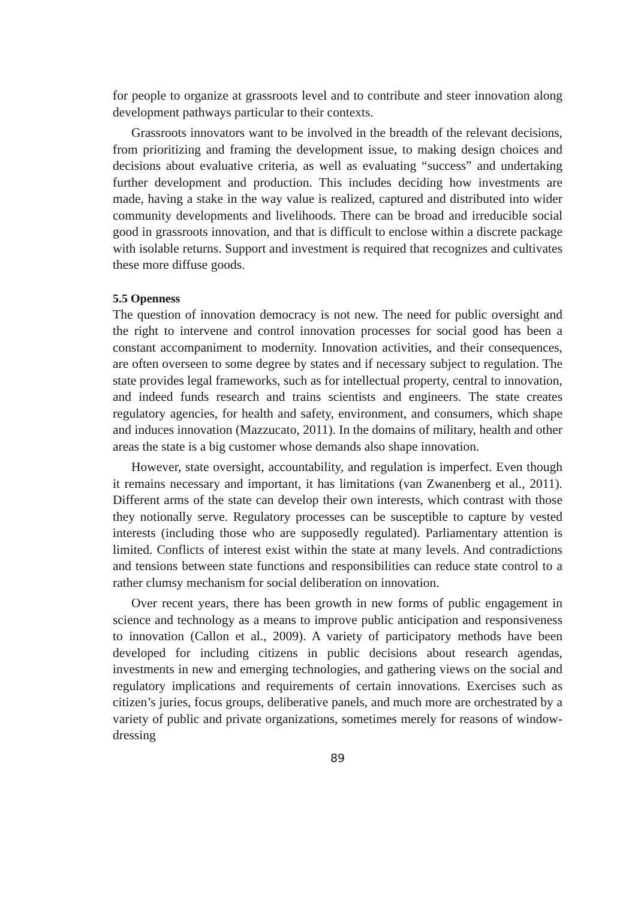for people to organize at grassroots level and to contribute and steer innovation along development pathways particular to their contexts.
Grassroots innovators want to be involved in the breadth of the relevant decisions, from prioritizing and framing the development issue, to making design choices and decisions about evaluative criteria, as well as evaluating “success” and undertaking further development and production. This includes deciding how investments are made, having a stake in the way value is realized, captured and distributed into wider community developments and livelihoods. There can be broad and irreducible social good in grassroots innovation, and that is difficult to enclose within a discrete package with isolable returns. Support and investment is required that recognizes and cultivates these more diffuse goods.
5.5 Openness
The question of innovation democracy is not new. The need for public oversight and the right to intervene and control innovation processes for social good has been a constant accompaniment to modernity. Innovation activities, and their consequences, are often overseen to some degree by states and if necessary subject to regulation. The state provides legal frameworks, such as for intellectual property, central to innovation, and indeed funds research and trains scientists and engineers. The state creates regulatory agencies, for health and safety, environment, and consumers, which shape and induces innovation (Mazzucato, 2011). In the domains of military, health and other areas the state is a big customer whose demands also shape innovation.
However, state oversight, accountability, and regulation is imperfect. Even though it remains necessary and important, it has limitations (van Zwanenberg et al., 2011). Different arms of the state can develop their own interests, which contrast with those they notionally serve. Regulatory processes can be susceptible to capture by vested interests (including those who are supposedly regulated). Parliamentary attention is limited. Conflicts of interest exist within the state at many levels. And contradictions and tensions between state functions and responsibilities can reduce state control to a rather clumsy mechanism for social deliberation on innovation.
Over recent years, there has been growth in new forms of public engagement in science and technology as a means to improve public anticipation and responsiveness to innovation (Callon et al., 2009). A variety of participatory methods have been developed for including citizens in public decisions about research agendas, investments in new and emerging technologies, and gathering views on the social and regulatory implications and requirements of certain innovations. Exercises such as citizen’s juries, focus groups, deliberative panels, and much more are orchestrated by a variety of public and private organizations, sometimes merely for reasons of window-dressing
89